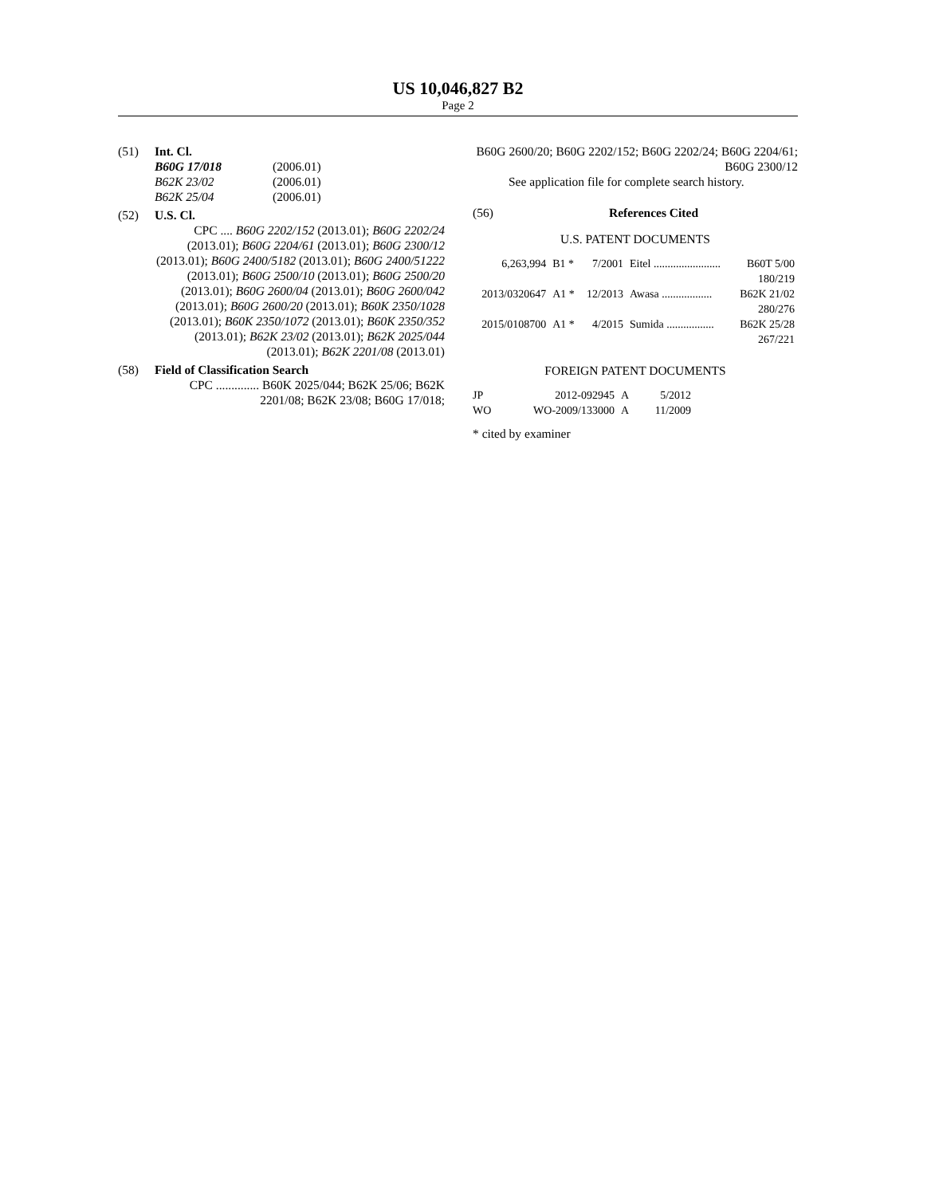US 10,046,827 B2
Page 2
(51) Int. Cl.
| B60G 17/018 | (2006.01) |
| B62K 23/02 | (2006.01) |
| B62K 25/04 | (2006.01) |
(52) U.S. Cl.
CPC .... B60G 2202/152 (2013.01); B60G 2202/24 (2013.01); B60G 2204/61 (2013.01); B60G 2300/12 (2013.01); B60G 2400/5182 (2013.01); B60G 2400/51222 (2013.01); B60G 2500/10 (2013.01); B60G 2500/20 (2013.01); B60G 2600/04 (2013.01); B60G 2600/042 (2013.01); B60G 2600/20 (2013.01); B60K 2350/1028 (2013.01); B60K 2350/1072 (2013.01); B60K 2350/352 (2013.01); B62K 23/02 (2013.01); B62K 2025/044 (2013.01); B62K 2201/08 (2013.01)
(58) Field of Classification Search
CPC .............. B60K 2025/044; B62K 25/06; B62K 2201/08; B62K 23/08; B60G 17/018;
B60G 2600/20; B60G 2202/152; B60G 2202/24; B60G 2204/61; B60G 2300/12
See application file for complete search history.
(56) References Cited
U.S. PATENT DOCUMENTS
| 6,263,994 | B1 * | 7/2001 | Eitel ........................ | B60T 5/00 180/219 |
| 2013/0320647 | A1 * | 12/2013 | Awasa .................. | B62K 21/02 280/276 |
| 2015/0108700 | A1 * | 4/2015 | Sumida ................. | B62K 25/28 267/221 |
FOREIGN PATENT DOCUMENTS
| JP | 2012-092945 | A | 5/2012 |
| WO | WO-2009/133000 | A | 11/2009 |
* cited by examiner